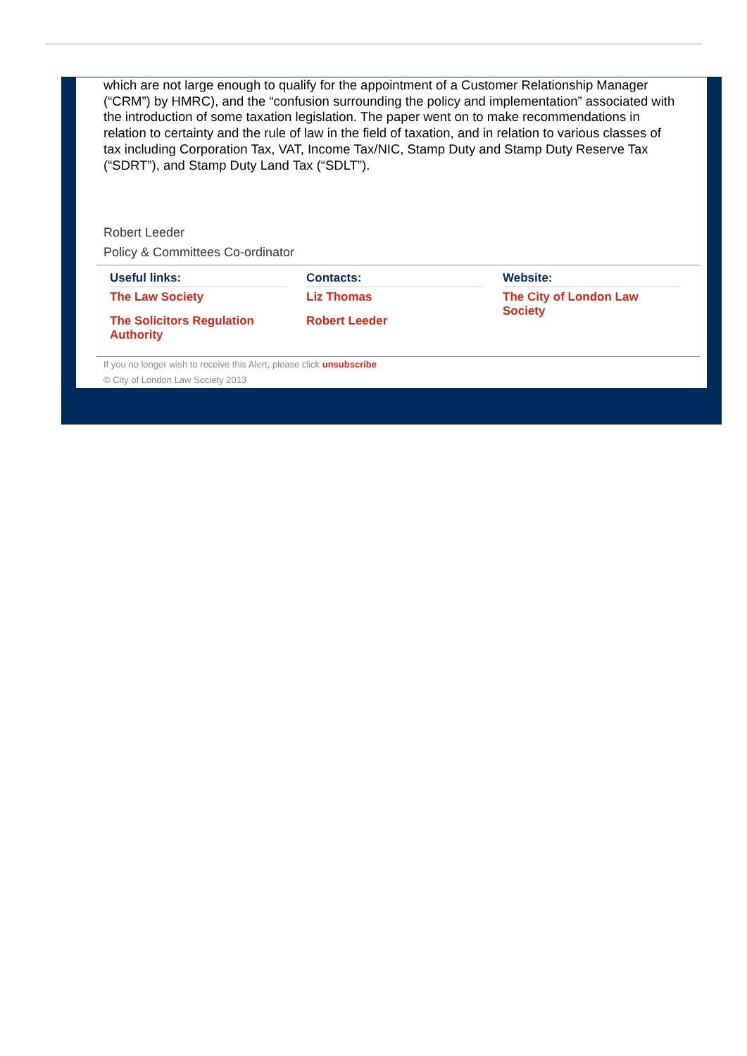which are not large enough to qualify for the appointment of a Customer Relationship Manager (“CRM”) by HMRC), and the “confusion surrounding the policy and implementation” associated with the introduction of some taxation legislation. The paper went on to make recommendations in relation to certainty and the rule of law in the field of taxation, and in relation to various classes of tax including Corporation Tax, VAT, Income Tax/NIC, Stamp Duty and Stamp Duty Reserve Tax (“SDRT”), and Stamp Duty Land Tax (“SDLT”).
Robert Leeder
Policy & Committees Co-ordinator
Useful links:
The Law Society
The Solicitors Regulation Authority
Contacts:
Liz Thomas
Robert Leeder
Website:
The City of London Law Society
If you no longer wish to receive this Alert, please click unsubscribe
© City of London Law Society 2013